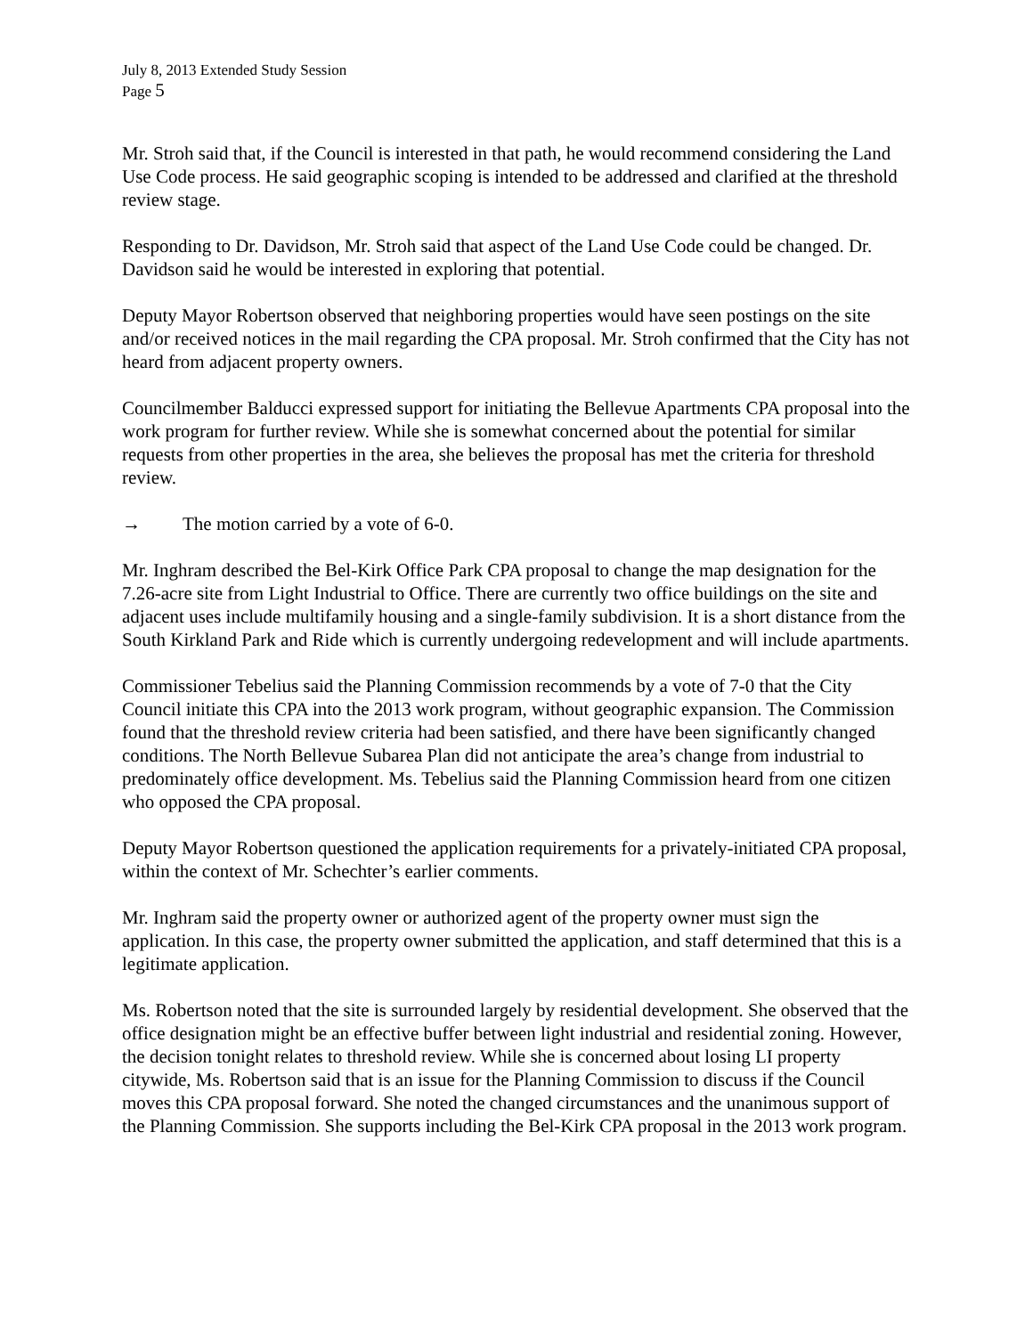July 8, 2013 Extended Study Session
Page 5
Mr. Stroh said that, if the Council is interested in that path, he would recommend considering the Land Use Code process. He said geographic scoping is intended to be addressed and clarified at the threshold review stage.
Responding to Dr. Davidson, Mr. Stroh said that aspect of the Land Use Code could be changed. Dr. Davidson said he would be interested in exploring that potential.
Deputy Mayor Robertson observed that neighboring properties would have seen postings on the site and/or received notices in the mail regarding the CPA proposal. Mr. Stroh confirmed that the City has not heard from adjacent property owners.
Councilmember Balducci expressed support for initiating the Bellevue Apartments CPA proposal into the work program for further review. While she is somewhat concerned about the potential for similar requests from other properties in the area, she believes the proposal has met the criteria for threshold review.
→ The motion carried by a vote of 6-0.
Mr. Inghram described the Bel-Kirk Office Park CPA proposal to change the map designation for the 7.26-acre site from Light Industrial to Office. There are currently two office buildings on the site and adjacent uses include multifamily housing and a single-family subdivision. It is a short distance from the South Kirkland Park and Ride which is currently undergoing redevelopment and will include apartments.
Commissioner Tebelius said the Planning Commission recommends by a vote of 7-0 that the City Council initiate this CPA into the 2013 work program, without geographic expansion. The Commission found that the threshold review criteria had been satisfied, and there have been significantly changed conditions. The North Bellevue Subarea Plan did not anticipate the area’s change from industrial to predominately office development. Ms. Tebelius said the Planning Commission heard from one citizen who opposed the CPA proposal.
Deputy Mayor Robertson questioned the application requirements for a privately-initiated CPA proposal, within the context of Mr. Schechter’s earlier comments.
Mr. Inghram said the property owner or authorized agent of the property owner must sign the application. In this case, the property owner submitted the application, and staff determined that this is a legitimate application.
Ms. Robertson noted that the site is surrounded largely by residential development. She observed that the office designation might be an effective buffer between light industrial and residential zoning. However, the decision tonight relates to threshold review. While she is concerned about losing LI property citywide, Ms. Robertson said that is an issue for the Planning Commission to discuss if the Council moves this CPA proposal forward. She noted the changed circumstances and the unanimous support of the Planning Commission. She supports including the Bel-Kirk CPA proposal in the 2013 work program.